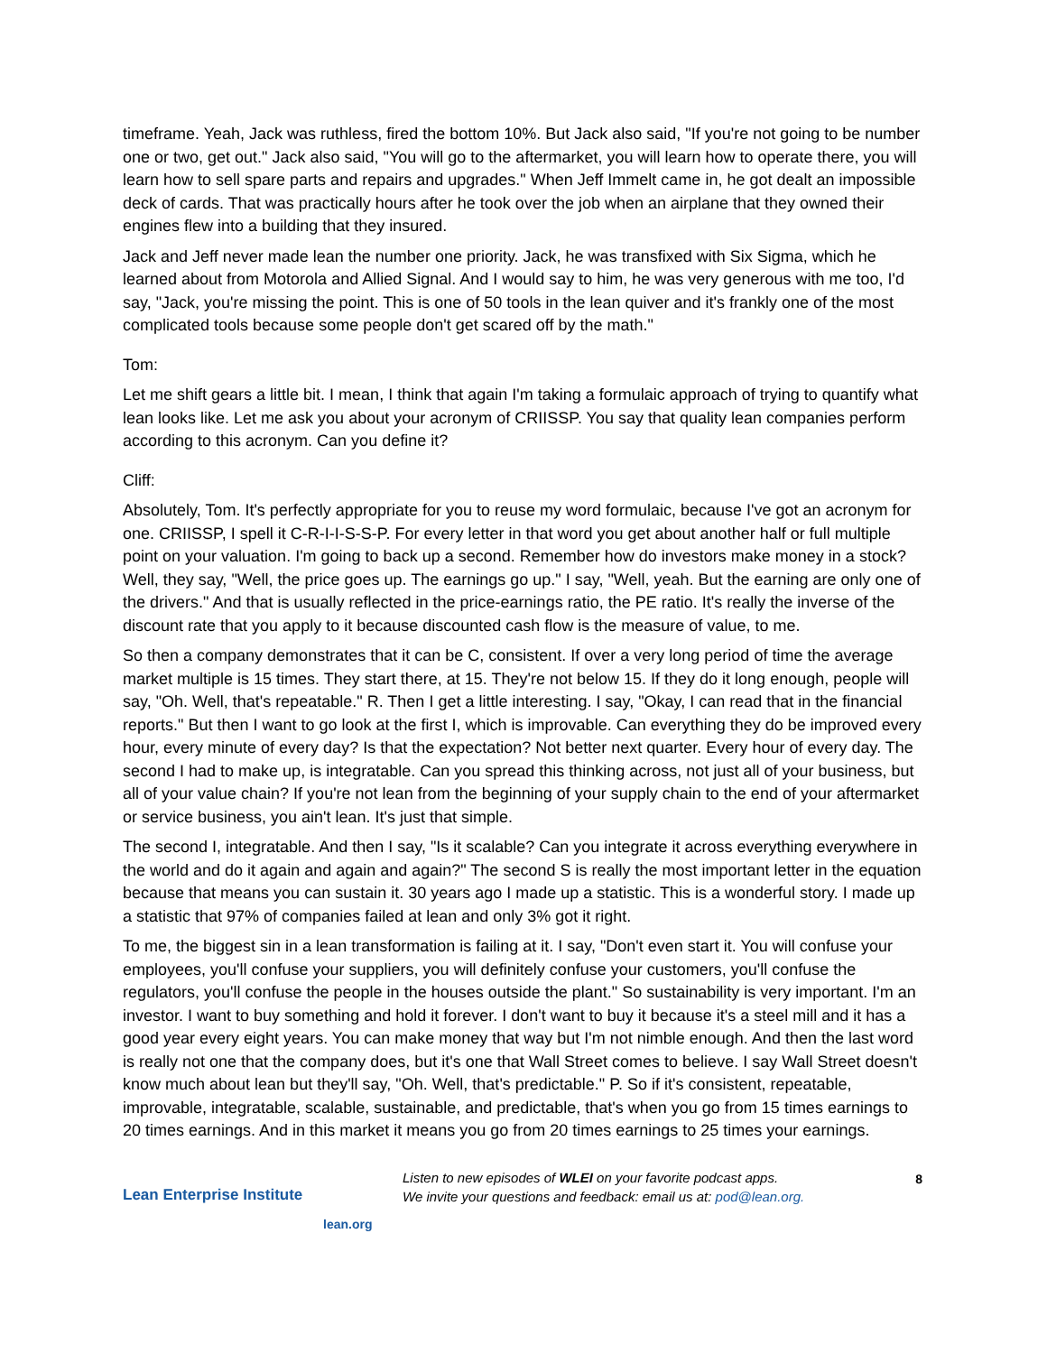timeframe. Yeah, Jack was ruthless, fired the bottom 10%. But Jack also said, "If you're not going to be number one or two, get out." Jack also said, "You will go to the aftermarket, you will learn how to operate there, you will learn how to sell spare parts and repairs and upgrades." When Jeff Immelt came in, he got dealt an impossible deck of cards. That was practically hours after he took over the job when an airplane that they owned their engines flew into a building that they insured.
Jack and Jeff never made lean the number one priority. Jack, he was transfixed with Six Sigma, which he learned about from Motorola and Allied Signal. And I would say to him, he was very generous with me too, I'd say, "Jack, you're missing the point. This is one of 50 tools in the lean quiver and it's frankly one of the most complicated tools because some people don't get scared off by the math."
Tom:
Let me shift gears a little bit. I mean, I think that again I'm taking a formulaic approach of trying to quantify what lean looks like. Let me ask you about your acronym of CRIISSP. You say that quality lean companies perform according to this acronym. Can you define it?
Cliff:
Absolutely, Tom. It's perfectly appropriate for you to reuse my word formulaic, because I've got an acronym for one. CRIISSP, I spell it C-R-I-I-S-S-P. For every letter in that word you get about another half or full multiple point on your valuation. I'm going to back up a second. Remember how do investors make money in a stock? Well, they say, "Well, the price goes up. The earnings go up." I say, "Well, yeah. But the earning are only one of the drivers." And that is usually reflected in the price-earnings ratio, the PE ratio. It's really the inverse of the discount rate that you apply to it because discounted cash flow is the measure of value, to me.
So then a company demonstrates that it can be C, consistent. If over a very long period of time the average market multiple is 15 times. They start there, at 15. They're not below 15. If they do it long enough, people will say, "Oh. Well, that's repeatable." R. Then I get a little interesting. I say, "Okay, I can read that in the financial reports." But then I want to go look at the first I, which is improvable. Can everything they do be improved every hour, every minute of every day? Is that the expectation? Not better next quarter. Every hour of every day. The second I had to make up, is integratable. Can you spread this thinking across, not just all of your business, but all of your value chain? If you're not lean from the beginning of your supply chain to the end of your aftermarket or service business, you ain't lean. It's just that simple.
The second I, integratable. And then I say, "Is it scalable? Can you integrate it across everything everywhere in the world and do it again and again and again?" The second S is really the most important letter in the equation because that means you can sustain it. 30 years ago I made up a statistic. This is a wonderful story. I made up a statistic that 97% of companies failed at lean and only 3% got it right.
To me, the biggest sin in a lean transformation is failing at it. I say, "Don't even start it. You will confuse your employees, you'll confuse your suppliers, you will definitely confuse your customers, you'll confuse the regulators, you'll confuse the people in the houses outside the plant." So sustainability is very important. I'm an investor. I want to buy something and hold it forever. I don't want to buy it because it's a steel mill and it has a good year every eight years. You can make money that way but I'm not nimble enough. And then the last word is really not one that the company does, but it's one that Wall Street comes to believe. I say Wall Street doesn't know much about lean but they'll say, "Oh. Well, that's predictable." P. So if it's consistent, repeatable, improvable, integratable, scalable, sustainable, and predictable, that's when you go from 15 times earnings to 20 times earnings. And in this market it means you go from 20 times earnings to 25 times your earnings.
Lean Enterprise Institute
lean.org
Listen to new episodes of WLEI on your favorite podcast apps.
We invite your questions and feedback: email us at: pod@lean.org.
8